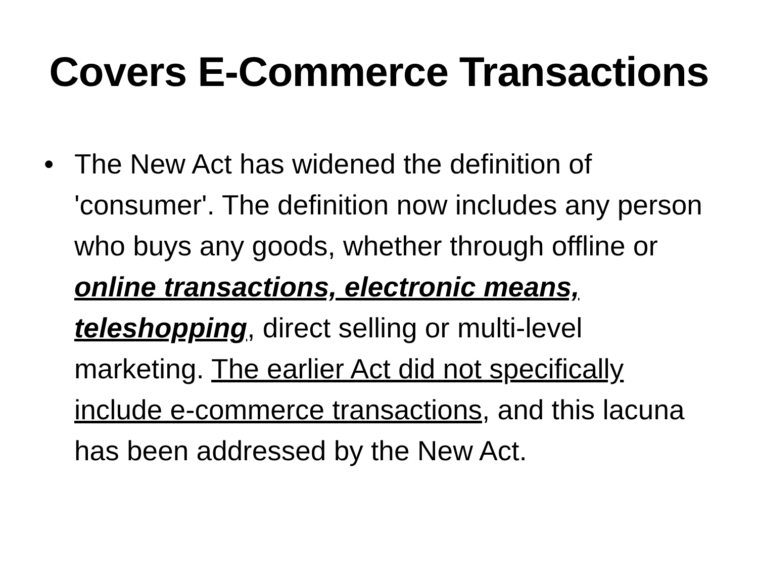Covers E-Commerce Transactions
• The New Act has widened the definition of 'consumer'. The definition now includes any person who buys any goods, whether through offline or online transactions, electronic means, teleshopping, direct selling or multi-level marketing. The earlier Act did not specifically include e-commerce transactions, and this lacuna has been addressed by the New Act.